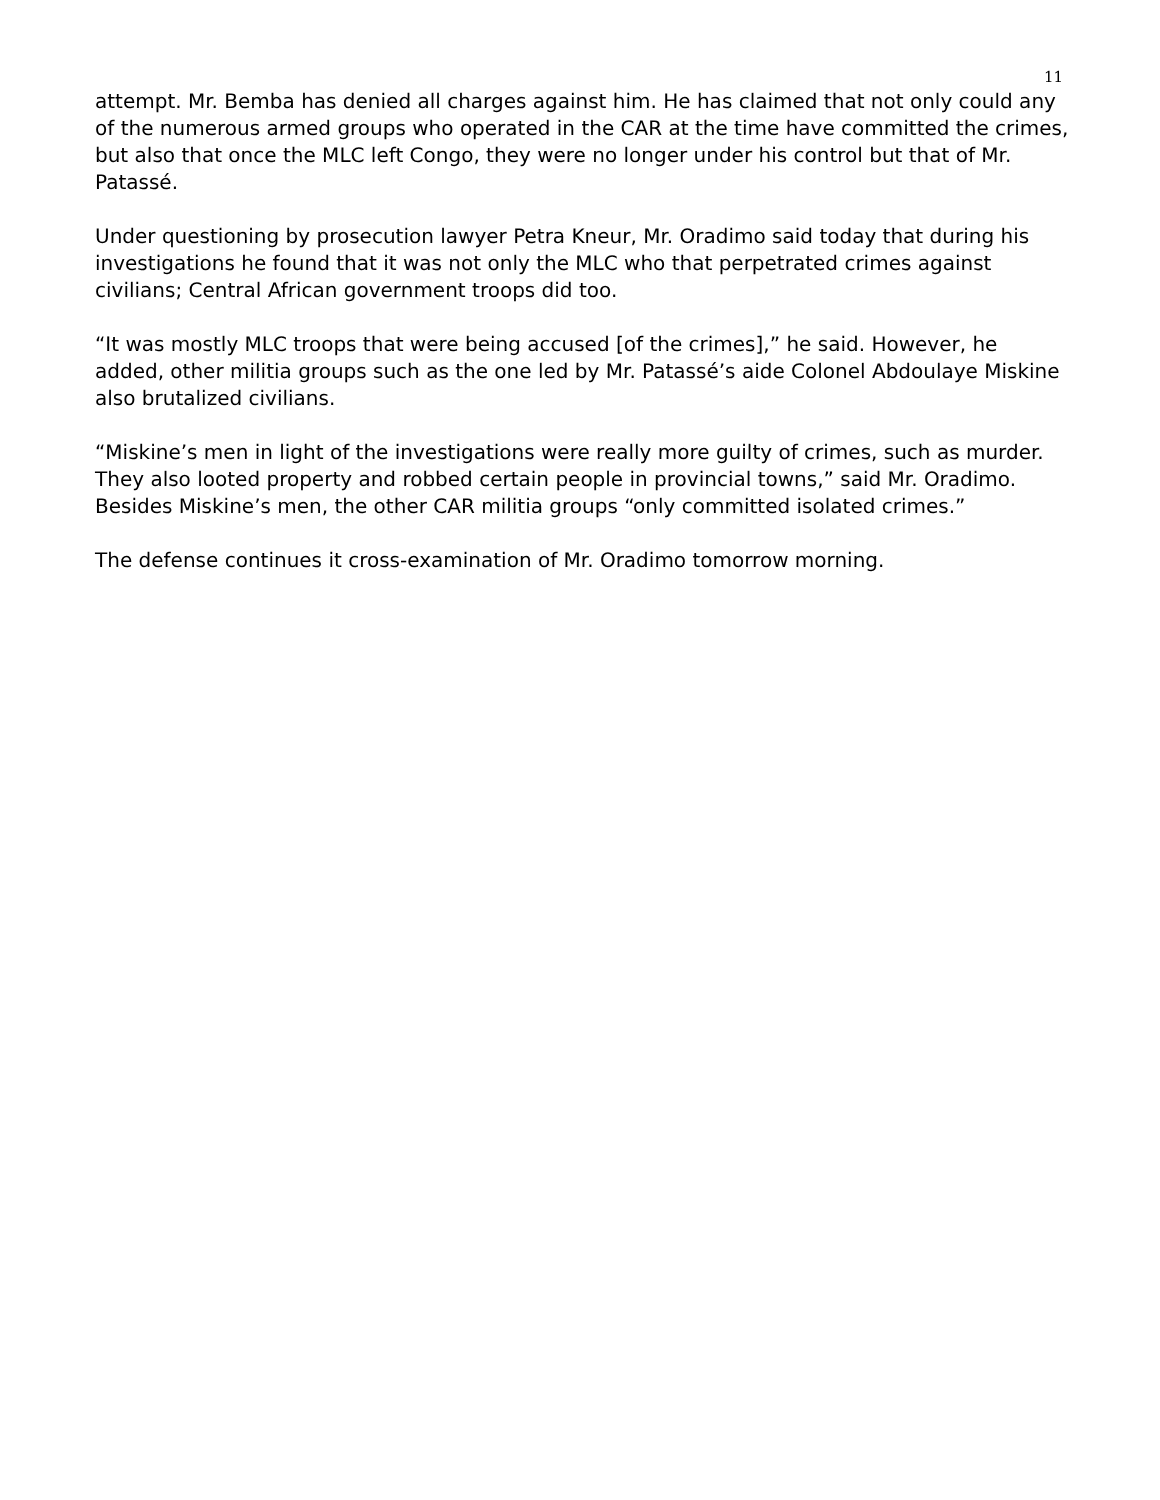11
attempt. Mr. Bemba has denied all charges against him. He has claimed that not only could any of the numerous armed groups who operated in the CAR at the time have committed the crimes, but also that once the MLC left Congo, they were no longer under his control but that of Mr. Patassé.
Under questioning by prosecution lawyer Petra Kneur, Mr. Oradimo said today that during his investigations he found that it was not only the MLC who that perpetrated crimes against civilians; Central African government troops did too.
“It was mostly MLC troops that were being accused [of the crimes],” he said. However, he added, other militia groups such as the one led by Mr. Patassé’s aide Colonel Abdoulaye Miskine also brutalized civilians.
“Miskine’s men in light of the investigations were really more guilty of crimes, such as murder. They also looted property and robbed certain people in provincial towns,” said Mr. Oradimo. Besides Miskine’s men, the other CAR militia groups “only committed isolated crimes.”
The defense continues it cross-examination of Mr. Oradimo tomorrow morning.